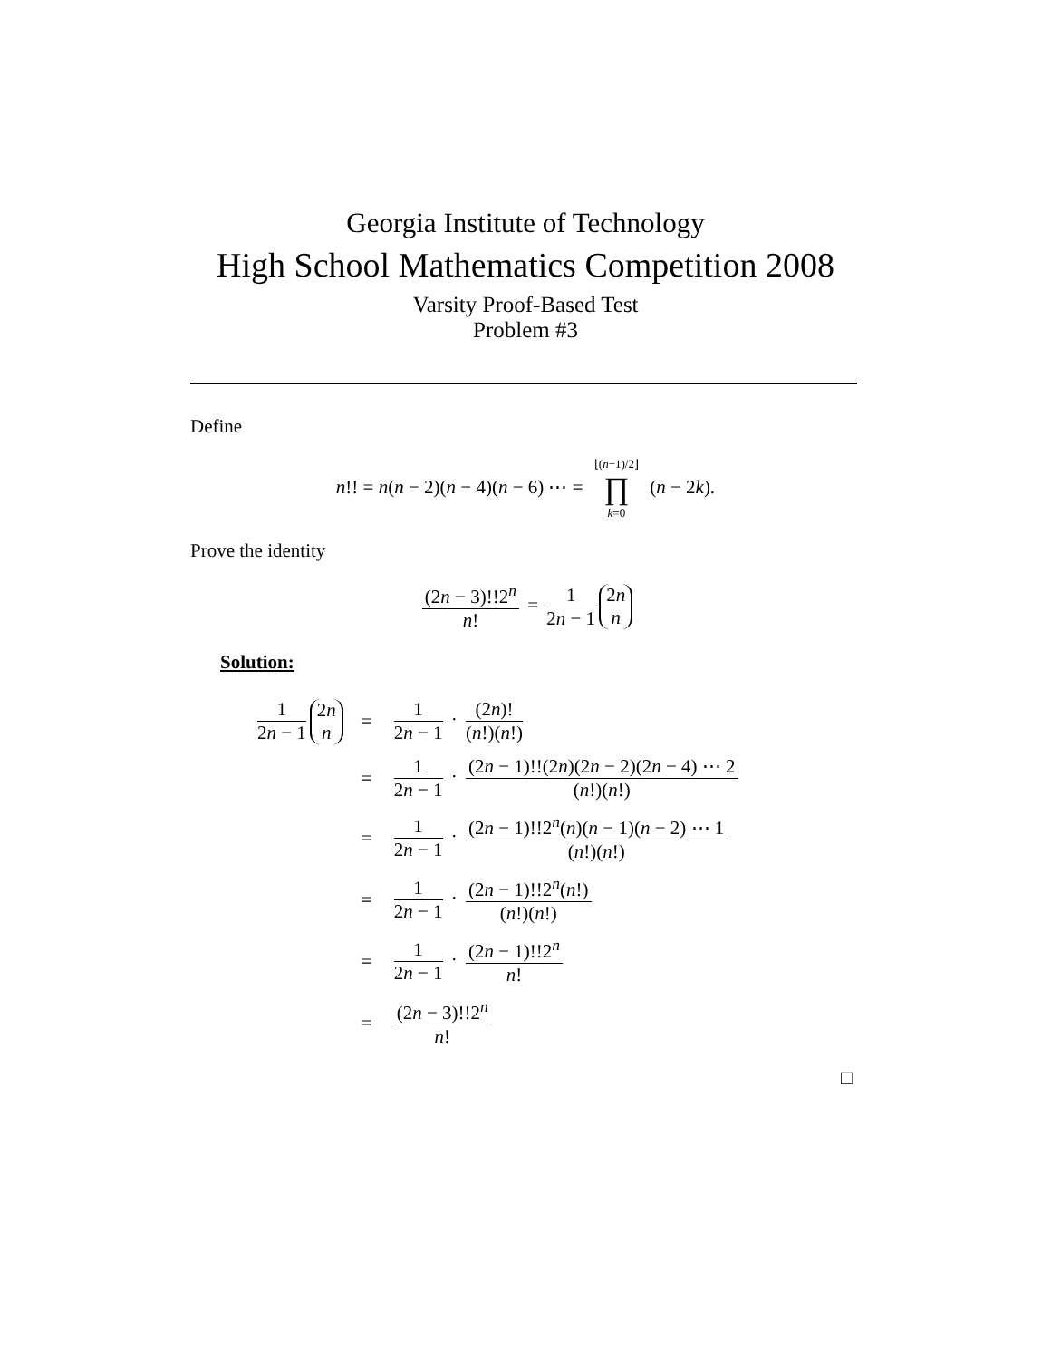Georgia Institute of Technology
High School Mathematics Competition 2008
Varsity Proof-Based Test
Problem #3
Define
n!! = n(n − 2)(n − 4)(n − 6) ⋯ = ⌊(n−1)/2⌋ ∏ k=0 (n − 2k).
Prove the identity
(2n − 3)!!2<sup>n</sup> n! = 1 2n − 1 2n n
Solution:
| 1 2 n − 1 2 n n | = | 1 2 n − 1 · (2 n )! ( n !)( n !) |
| | = | 1 2 n − 1 · (2 n − 1)!!(2 n )(2 n − 2)(2 n − 4) ⋯ 2 ( n !)( n !) |
| | = | 1 2 n − 1 · (2 n − 1)!!2<sup>n</sup>( n )( n − 1)( n − 2) ⋯ 1 ( n !)( n !) |
| | = | 1 2 n − 1 · (2 n − 1)!!2<sup>n</sup>( n !) ( n !)( n !) |
| | = | 1 2 n − 1 · (2 n − 1)!!2<sup>n</sup> n ! |
| | = | (2 n − 3)!!2<sup>n</sup> n ! |
□